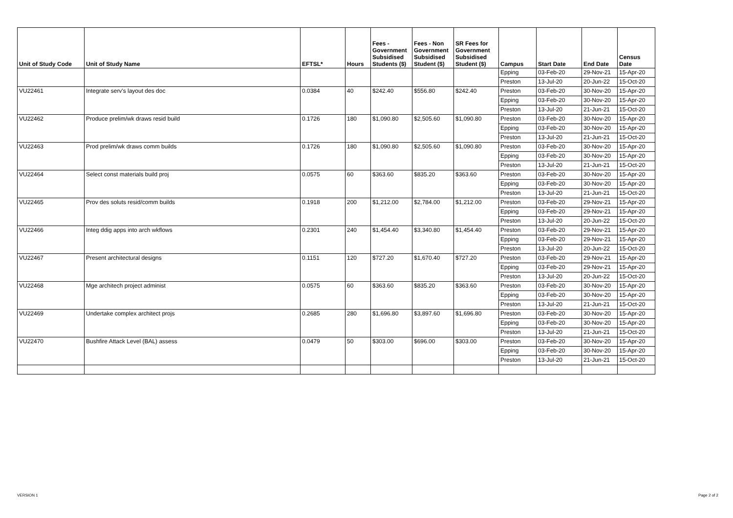| Unit of Study Code | Unit of Study Name | EFTSL* | Hours | Fees - Government Subsidised Students ($) | Fees - Non Government Subsidised Student ($) | SR Fees for Government Subsidised Student ($) | Campus | Start Date | End Date | Census Date |
| --- | --- | --- | --- | --- | --- | --- | --- | --- | --- | --- |
| | | | | | | | Epping | 03-Feb-20 | 29-Nov-21 | 15-Apr-20 |
| | | | | | | | Preston | 13-Jul-20 | 20-Jun-22 | 15-Oct-20 |
| VU22461 | Integrate serv's layout des doc | 0.0384 | 40 | $242.40 | $556.80 | $242.40 | Preston | 03-Feb-20 | 30-Nov-20 | 15-Apr-20 |
| | | | | | | | Epping | 03-Feb-20 | 30-Nov-20 | 15-Apr-20 |
| | | | | | | | Preston | 13-Jul-20 | 21-Jun-21 | 15-Oct-20 |
| VU22462 | Produce prelim/wk draws resid build | 0.1726 | 180 | $1,090.80 | $2,505.60 | $1,090.80 | Preston | 03-Feb-20 | 30-Nov-20 | 15-Apr-20 |
| | | | | | | | Epping | 03-Feb-20 | 30-Nov-20 | 15-Apr-20 |
| | | | | | | | Preston | 13-Jul-20 | 21-Jun-21 | 15-Oct-20 |
| VU22463 | Prod prelim/wk draws comm builds | 0.1726 | 180 | $1,090.80 | $2,505.60 | $1,090.80 | Preston | 03-Feb-20 | 30-Nov-20 | 15-Apr-20 |
| | | | | | | | Epping | 03-Feb-20 | 30-Nov-20 | 15-Apr-20 |
| | | | | | | | Preston | 13-Jul-20 | 21-Jun-21 | 15-Oct-20 |
| VU22464 | Select const materials build proj | 0.0575 | 60 | $363.60 | $835.20 | $363.60 | Preston | 03-Feb-20 | 30-Nov-20 | 15-Apr-20 |
| | | | | | | | Epping | 03-Feb-20 | 30-Nov-20 | 15-Apr-20 |
| | | | | | | | Preston | 13-Jul-20 | 21-Jun-21 | 15-Oct-20 |
| VU22465 | Prov des soluts resid/comm builds | 0.1918 | 200 | $1,212.00 | $2,784.00 | $1,212.00 | Preston | 03-Feb-20 | 29-Nov-21 | 15-Apr-20 |
| | | | | | | | Epping | 03-Feb-20 | 29-Nov-21 | 15-Apr-20 |
| | | | | | | | Preston | 13-Jul-20 | 20-Jun-22 | 15-Oct-20 |
| VU22466 | Integ ddig apps into arch wkflows | 0.2301 | 240 | $1,454.40 | $3,340.80 | $1,454.40 | Preston | 03-Feb-20 | 29-Nov-21 | 15-Apr-20 |
| | | | | | | | Epping | 03-Feb-20 | 29-Nov-21 | 15-Apr-20 |
| | | | | | | | Preston | 13-Jul-20 | 20-Jun-22 | 15-Oct-20 |
| VU22467 | Present architectural designs | 0.1151 | 120 | $727.20 | $1,670.40 | $727.20 | Preston | 03-Feb-20 | 29-Nov-21 | 15-Apr-20 |
| | | | | | | | Epping | 03-Feb-20 | 29-Nov-21 | 15-Apr-20 |
| | | | | | | | Preston | 13-Jul-20 | 20-Jun-22 | 15-Oct-20 |
| VU22468 | Mge architech project administ | 0.0575 | 60 | $363.60 | $835.20 | $363.60 | Preston | 03-Feb-20 | 30-Nov-20 | 15-Apr-20 |
| | | | | | | | Epping | 03-Feb-20 | 30-Nov-20 | 15-Apr-20 |
| | | | | | | | Preston | 13-Jul-20 | 21-Jun-21 | 15-Oct-20 |
| VU22469 | Undertake complex architect projs | 0.2685 | 280 | $1,696.80 | $3,897.60 | $1,696.80 | Preston | 03-Feb-20 | 30-Nov-20 | 15-Apr-20 |
| | | | | | | | Epping | 03-Feb-20 | 30-Nov-20 | 15-Apr-20 |
| | | | | | | | Preston | 13-Jul-20 | 21-Jun-21 | 15-Oct-20 |
| VU22470 | Bushfire Attack Level (BAL) assess | 0.0479 | 50 | $303.00 | $696.00 | $303.00 | Preston | 03-Feb-20 | 30-Nov-20 | 15-Apr-20 |
| | | | | | | | Epping | 03-Feb-20 | 30-Nov-20 | 15-Apr-20 |
| | | | | | | | Preston | 13-Jul-20 | 21-Jun-21 | 15-Oct-20 |
VERSION 1 Page 2 of 2